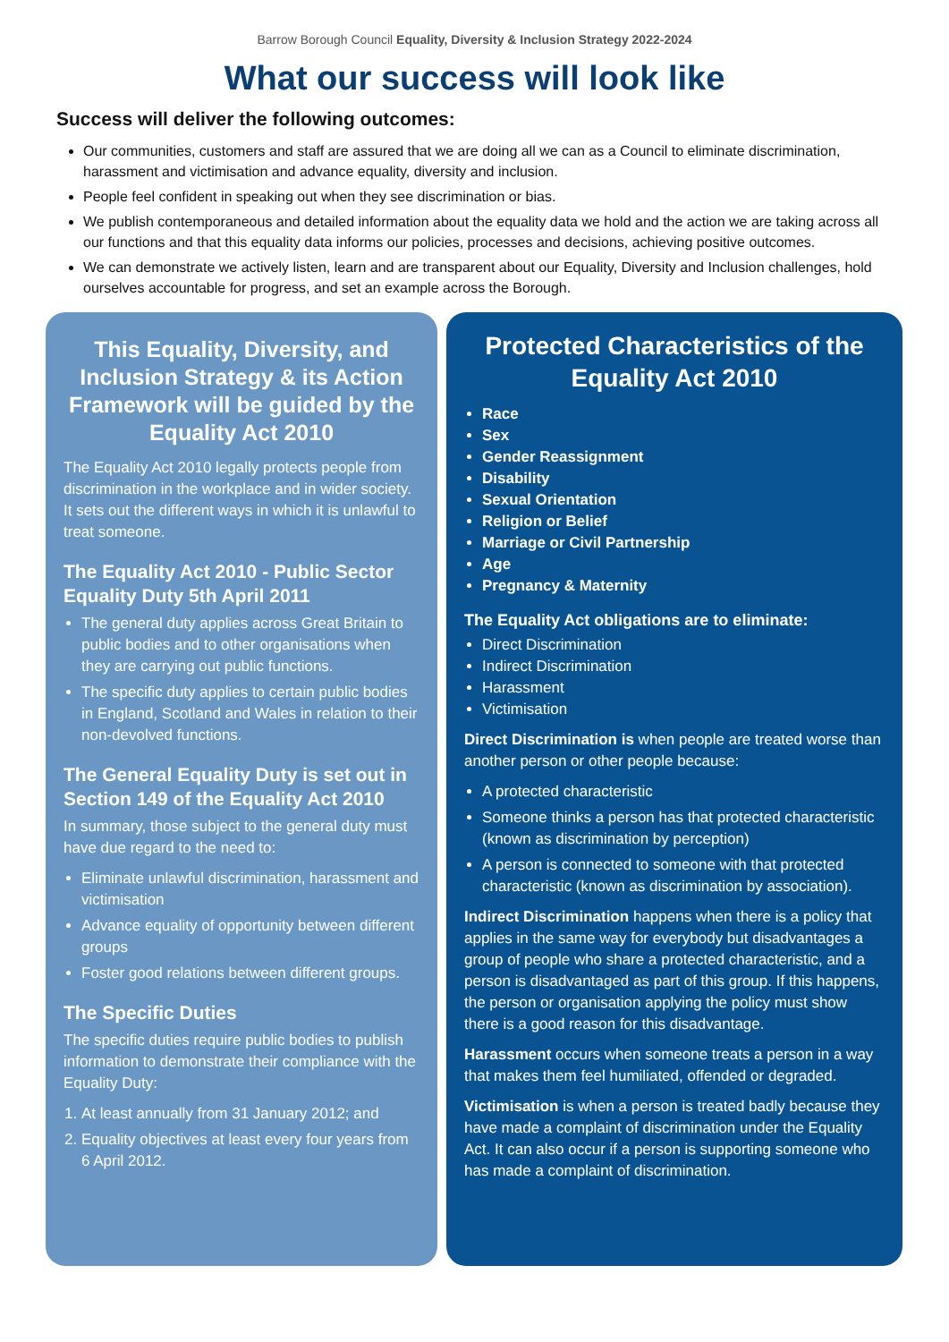Barrow Borough Council Equality, Diversity & Inclusion Strategy 2022-2024
What our success will look like
Success will deliver the following outcomes:
Our communities, customers and staff are assured that we are doing all we can as a Council to eliminate discrimination, harassment and victimisation and advance equality, diversity and inclusion.
People feel confident in speaking out when they see discrimination or bias.
We publish contemporaneous and detailed information about the equality data we hold and the action we are taking across all our functions and that this equality data informs our policies, processes and decisions, achieving positive outcomes.
We can demonstrate we actively listen, learn and are transparent about our Equality, Diversity and Inclusion challenges, hold ourselves accountable for progress, and set an example across the Borough.
This Equality, Diversity, and Inclusion Strategy & its Action Framework will be guided by the Equality Act 2010
The Equality Act 2010 legally protects people from discrimination in the workplace and in wider society. It sets out the different ways in which it is unlawful to treat someone.
The Equality Act 2010 - Public Sector Equality Duty 5th April 2011
The general duty applies across Great Britain to public bodies and to other organisations when they are carrying out public functions.
The specific duty applies to certain public bodies in England, Scotland and Wales in relation to their non-devolved functions.
The General Equality Duty is set out in Section 149 of the Equality Act 2010
In summary, those subject to the general duty must have due regard to the need to:
Eliminate unlawful discrimination, harassment and victimisation
Advance equality of opportunity between different groups
Foster good relations between different groups.
The Specific Duties
The specific duties require public bodies to publish information to demonstrate their compliance with the Equality Duty:
1. At least annually from 31 January 2012; and
2. Equality objectives at least every four years from 6 April 2012.
Protected Characteristics of the Equality Act 2010
Race
Sex
Gender Reassignment
Disability
Sexual Orientation
Religion or Belief
Marriage or Civil Partnership
Age
Pregnancy & Maternity
The Equality Act obligations are to eliminate:
Direct Discrimination
Indirect Discrimination
Harassment
Victimisation
Direct Discrimination is when people are treated worse than another person or other people because:
A protected characteristic
Someone thinks a person has that protected characteristic (known as discrimination by perception)
A person is connected to someone with that protected characteristic (known as discrimination by association).
Indirect Discrimination happens when there is a policy that applies in the same way for everybody but disadvantages a group of people who share a protected characteristic, and a person is disadvantaged as part of this group. If this happens, the person or organisation applying the policy must show there is a good reason for this disadvantage.
Harassment occurs when someone treats a person in a way that makes them feel humiliated, offended or degraded.
Victimisation is when a person is treated badly because they have made a complaint of discrimination under the Equality Act. It can also occur if a person is supporting someone who has made a complaint of discrimination.